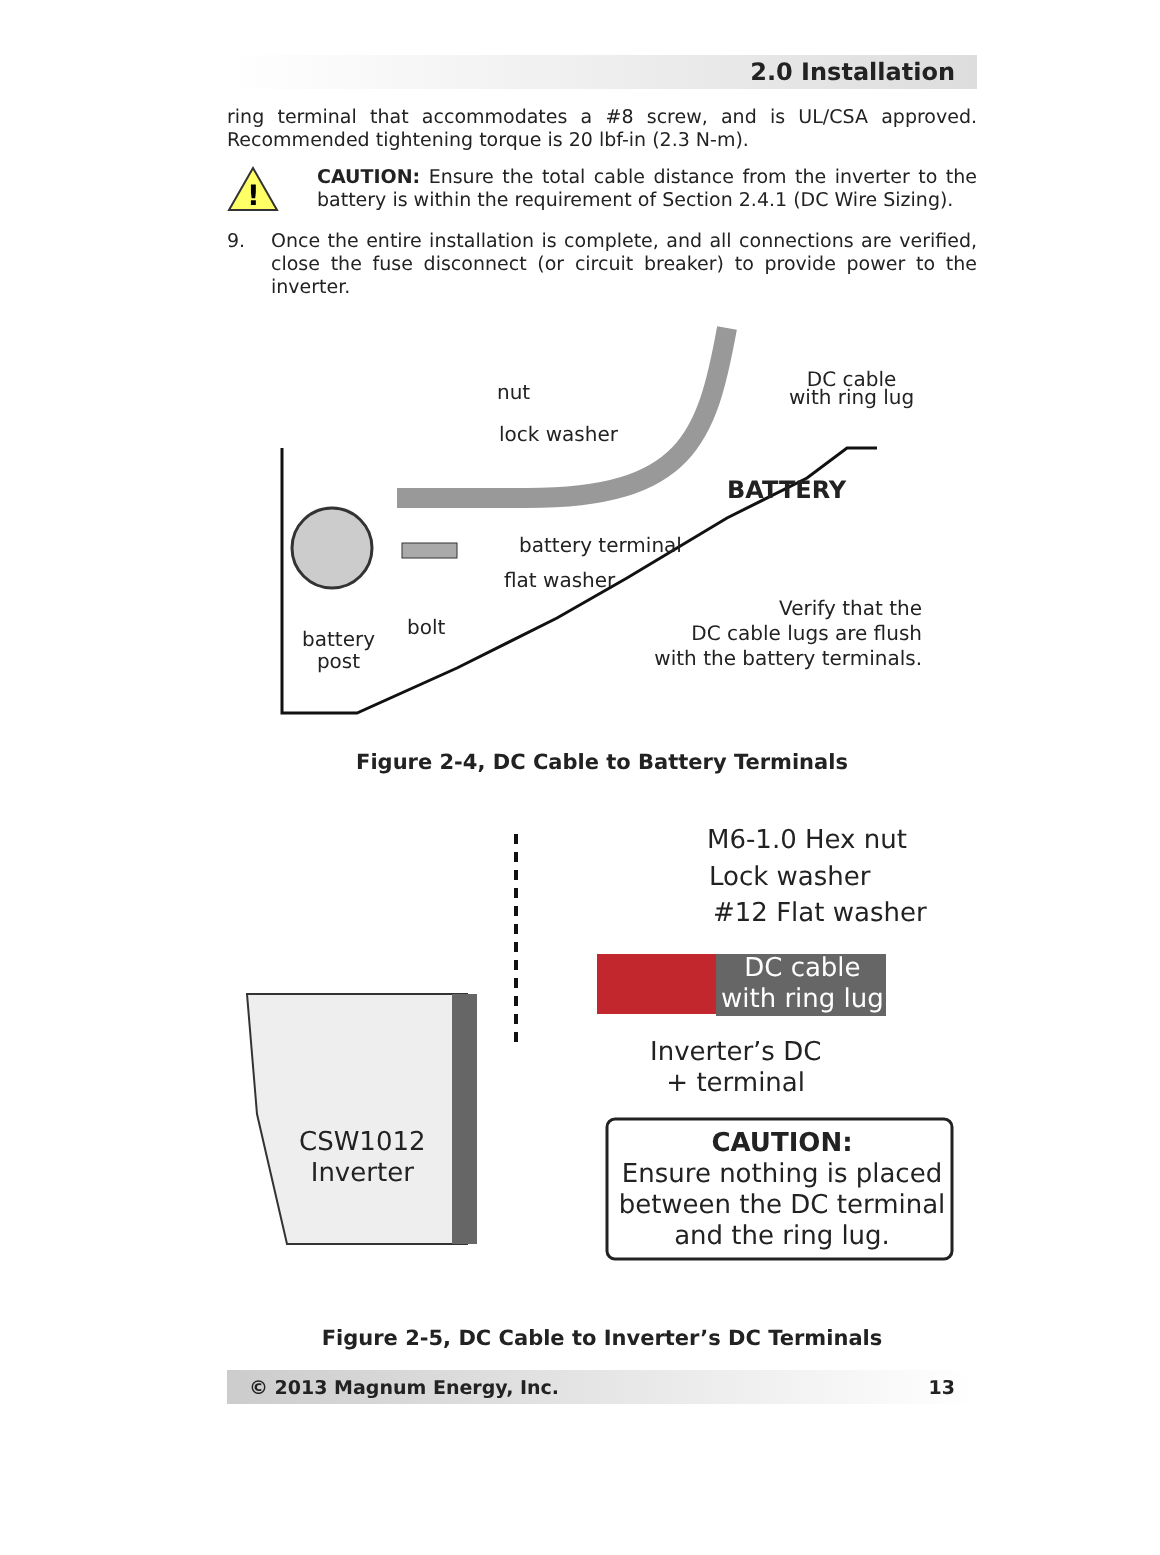2.0 Installation
ring terminal that accommodates a #8 screw, and is UL/CSA approved. Recommended tightening torque is 20 lbf-in (2.3 N-m).
!
CAUTION: Ensure the total cable distance from the inverter to the battery is within the requirement of Section 2.4.1 (DC Wire Sizing).
9.
Once the entire installation is complete, and all connections are verified, close the fuse disconnect (or circuit breaker) to provide power to the inverter.
nut
lock washer
DC cable
with ring lug
BATTERY
battery terminal
flat washer
bolt
battery
post
Verify that the
DC cable lugs are flush
with the battery terminals.
Figure 2-4, DC Cable to Battery Terminals
M6-1.0 Hex nut
Lock washer
#12 Flat washer
DC cable
with ring lug
Inverter’s DC
+ terminal
CSW1012
Inverter
CAUTION:
Ensure nothing is placed between the DC terminal and the ring lug.
Figure 2-5, DC Cable to Inverter’s DC Terminals
© 2013 Magnum Energy, Inc. 13